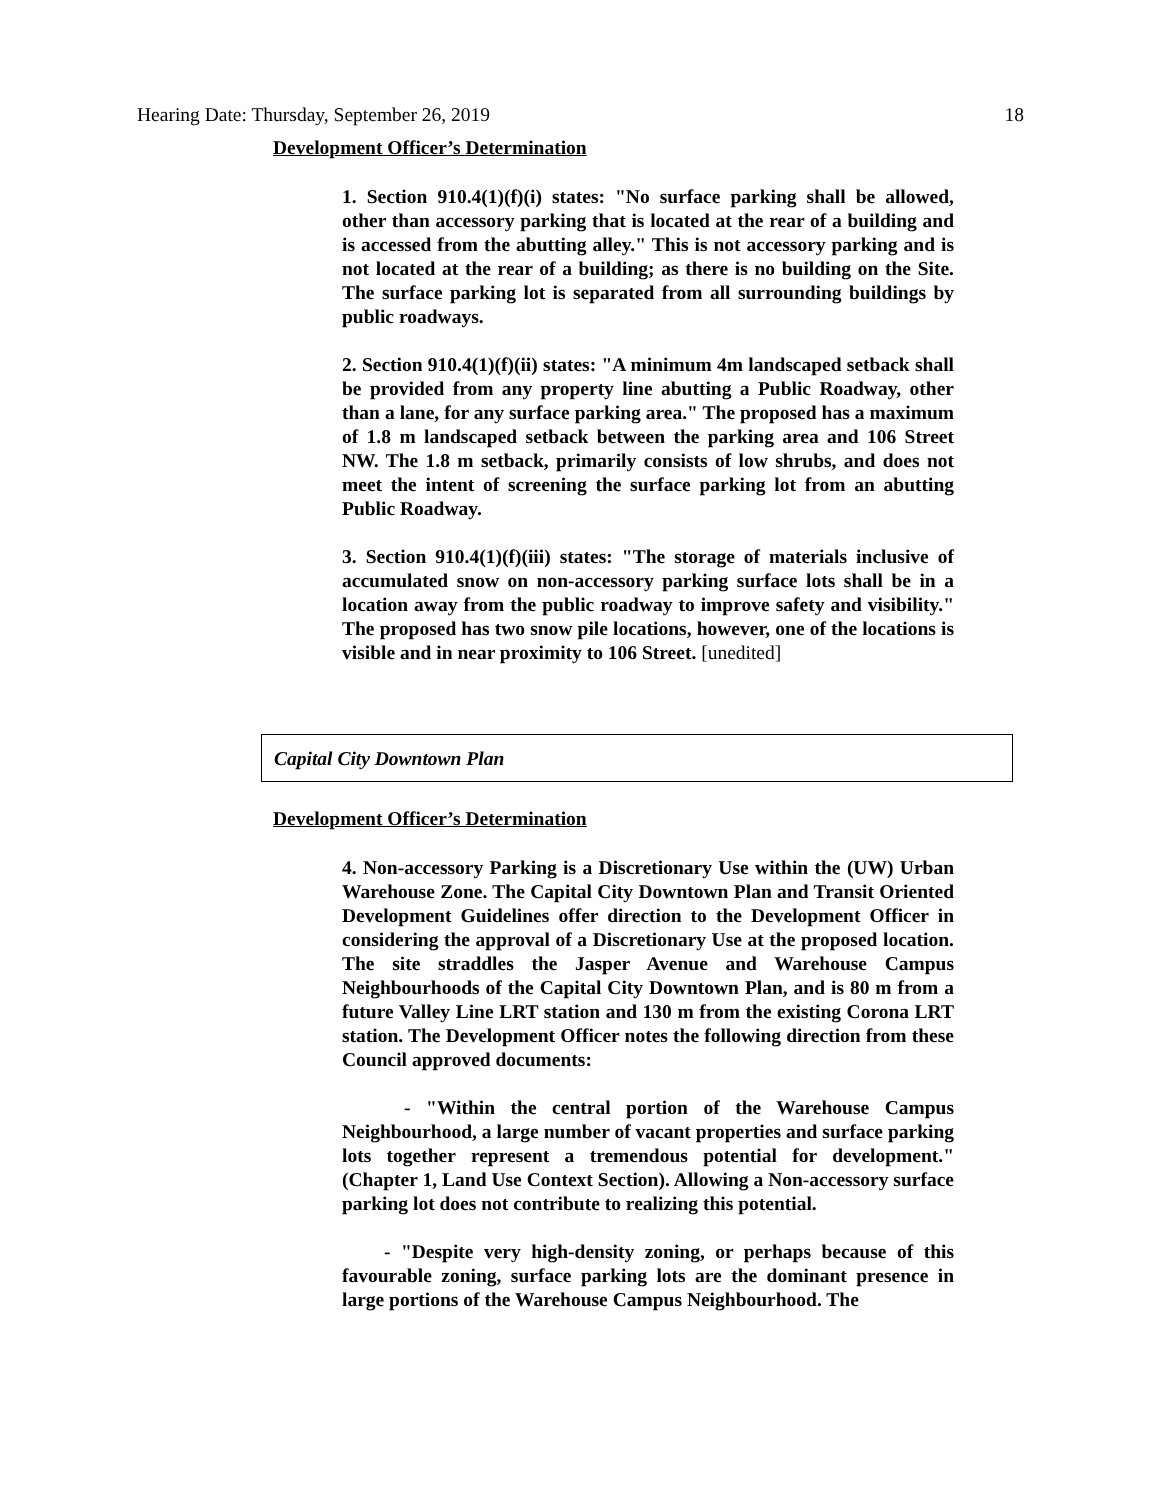Hearing Date: Thursday, September 26, 2019 18
Development Officer’s Determination
1. Section 910.4(1)(f)(i) states: "No surface parking shall be allowed, other than accessory parking that is located at the rear of a building and is accessed from the abutting alley." This is not accessory parking and is not located at the rear of a building; as there is no building on the Site. The surface parking lot is separated from all surrounding buildings by public roadways.
2. Section 910.4(1)(f)(ii) states: "A minimum 4m landscaped setback shall be provided from any property line abutting a Public Roadway, other than a lane, for any surface parking area." The proposed has a maximum of 1.8 m landscaped setback between the parking area and 106 Street NW. The 1.8 m setback, primarily consists of low shrubs, and does not meet the intent of screening the surface parking lot from an abutting Public Roadway.
3. Section 910.4(1)(f)(iii) states: "The storage of materials inclusive of accumulated snow on non-accessory parking surface lots shall be in a location away from the public roadway to improve safety and visibility." The proposed has two snow pile locations, however, one of the locations is visible and in near proximity to 106 Street. [unedited]
Capital City Downtown Plan
Development Officer’s Determination
4. Non-accessory Parking is a Discretionary Use within the (UW) Urban Warehouse Zone. The Capital City Downtown Plan and Transit Oriented Development Guidelines offer direction to the Development Officer in considering the approval of a Discretionary Use at the proposed location. The site straddles the Jasper Avenue and Warehouse Campus Neighbourhoods of the Capital City Downtown Plan, and is 80 m from a future Valley Line LRT station and 130 m from the existing Corona LRT station. The Development Officer notes the following direction from these Council approved documents:
- "Within the central portion of the Warehouse Campus Neighbourhood, a large number of vacant properties and surface parking lots together represent a tremendous potential for development." (Chapter 1, Land Use Context Section). Allowing a Non-accessory surface parking lot does not contribute to realizing this potential.
- "Despite very high-density zoning, or perhaps because of this favourable zoning, surface parking lots are the dominant presence in large portions of the Warehouse Campus Neighbourhood. The